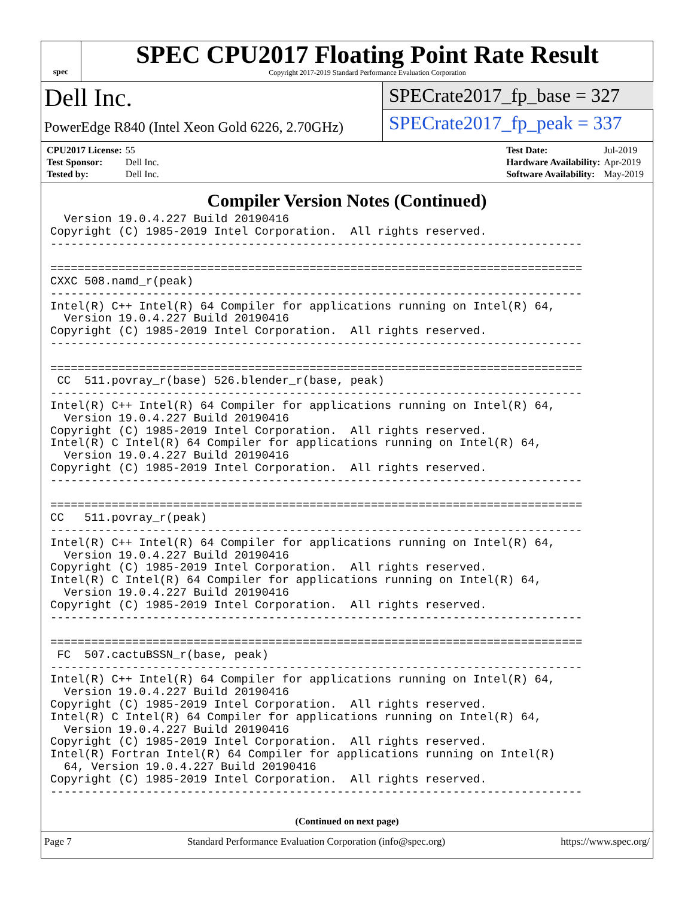spec
SPEC CPU2017 Floating Point Rate Result
Copyright 2017-2019 Standard Performance Evaluation Corporation
Dell Inc.
PowerEdge R840 (Intel Xeon Gold 6226, 2.70GHz)
SPECrate2017_fp_base = 327
SPECrate2017_fp_peak = 337
| CPU2017 License: | 55 |
| Test Sponsor: | Dell Inc. |
| Tested by: | Dell Inc. |
| Test Date: | Jul-2019 |
| Hardware Availability: | Apr-2019 |
| Software Availability: | May-2019 |
Compiler Version Notes (Continued)
  Version 19.0.4.227 Build 20190416
Copyright (C) 1985-2019 Intel Corporation.  All rights reserved.
------------------------------------------------------------------------------

==============================================================================
CXXC 508.namd_r(peak)
------------------------------------------------------------------------------
Intel(R) C++ Intel(R) 64 Compiler for applications running on Intel(R) 64,
  Version 19.0.4.227 Build 20190416
Copyright (C) 1985-2019 Intel Corporation.  All rights reserved.
------------------------------------------------------------------------------

==============================================================================
 CC  511.povray_r(base) 526.blender_r(base, peak)
------------------------------------------------------------------------------
Intel(R) C++ Intel(R) 64 Compiler for applications running on Intel(R) 64,
  Version 19.0.4.227 Build 20190416
Copyright (C) 1985-2019 Intel Corporation.  All rights reserved.
Intel(R) C Intel(R) 64 Compiler for applications running on Intel(R) 64,
  Version 19.0.4.227 Build 20190416
Copyright (C) 1985-2019 Intel Corporation.  All rights reserved.
------------------------------------------------------------------------------

==============================================================================
CC   511.povray_r(peak)
------------------------------------------------------------------------------
Intel(R) C++ Intel(R) 64 Compiler for applications running on Intel(R) 64,
  Version 19.0.4.227 Build 20190416
Copyright (C) 1985-2019 Intel Corporation.  All rights reserved.
Intel(R) C Intel(R) 64 Compiler for applications running on Intel(R) 64,
  Version 19.0.4.227 Build 20190416
Copyright (C) 1985-2019 Intel Corporation.  All rights reserved.
------------------------------------------------------------------------------

==============================================================================
 FC  507.cactuBSSN_r(base, peak)
------------------------------------------------------------------------------
Intel(R) C++ Intel(R) 64 Compiler for applications running on Intel(R) 64,
  Version 19.0.4.227 Build 20190416
Copyright (C) 1985-2019 Intel Corporation.  All rights reserved.
Intel(R) C Intel(R) 64 Compiler for applications running on Intel(R) 64,
  Version 19.0.4.227 Build 20190416
Copyright (C) 1985-2019 Intel Corporation.  All rights reserved.
Intel(R) Fortran Intel(R) 64 Compiler for applications running on Intel(R)
  64, Version 19.0.4.227 Build 20190416
Copyright (C) 1985-2019 Intel Corporation.  All rights reserved.
------------------------------------------------------------------------------
(Continued on next page)
Page 7 Standard Performance Evaluation Corporation (info@spec.org) https://www.spec.org/